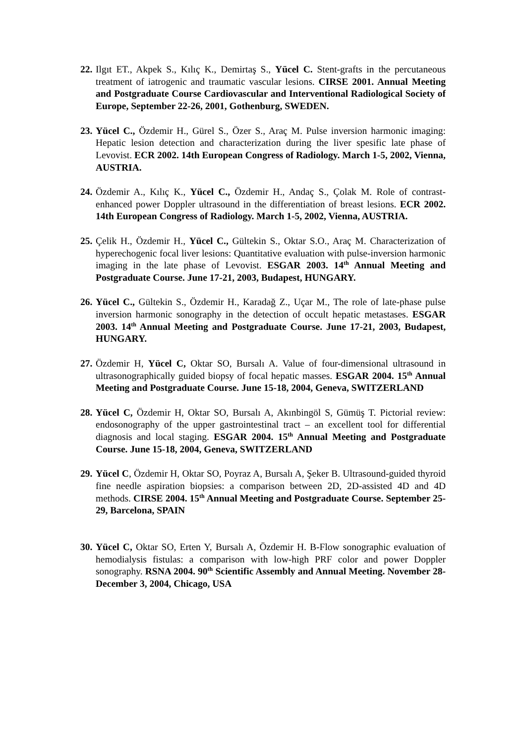22.
Ilgıt ET., Akpek S., Kılıç K., Demirtaş S., Yücel C. Stent-grafts in the percutaneous treatment of iatrogenic and traumatic vascular lesions. CIRSE 2001. Annual Meeting and Postgraduate Course Cardiovascular and Interventional Radiological Society of Europe, September 22-26, 2001, Gothenburg, SWEDEN.
23.
Yücel C., Özdemir H., Gürel S., Özer S., Araç M. Pulse inversion harmonic imaging: Hepatic lesion detection and characterization during the liver spesific late phase of Levovist. ECR 2002. 14th European Congress of Radiology. March 1-5, 2002, Vienna, AUSTRIA.
24.
Özdemir A., Kılıç K., Yücel C., Özdemir H., Andaç S., Çolak M. Role of contrast-enhanced power Doppler ultrasound in the differentiation of breast lesions. ECR 2002. 14th European Congress of Radiology. March 1-5, 2002, Vienna, AUSTRIA.
25.
Çelik H., Özdemir H., Yücel C., Gültekin S., Oktar S.O., Araç M. Characterization of hyperechogenic focal liver lesions: Quantitative evaluation with pulse-inversion harmonic imaging in the late phase of Levovist. ESGAR 2003. 14<sup>th</sup> Annual Meeting and Postgraduate Course. June 17-21, 2003, Budapest, HUNGARY.
26.
Yücel C., Gültekin S., Özdemir H., Karadağ Z., Uçar M., The role of late-phase pulse inversion harmonic sonography in the detection of occult hepatic metastases. ESGAR 2003. 14<sup>th</sup> Annual Meeting and Postgraduate Course. June 17-21, 2003, Budapest, HUNGARY.
27.
Özdemir H, Yücel C, Oktar SO, Bursalı A. Value of four-dimensional ultrasound in ultrasonographically guided biopsy of focal hepatic masses. ESGAR 2004. 15<sup>th</sup> Annual Meeting and Postgraduate Course. June 15-18, 2004, Geneva, SWITZERLAND
28.
Yücel C, Özdemir H, Oktar SO, Bursalı A, Akınbingöl S, Gümüş T. Pictorial review: endosonography of the upper gastrointestinal tract – an excellent tool for differential diagnosis and local staging. ESGAR 2004. 15<sup>th</sup> Annual Meeting and Postgraduate Course. June 15-18, 2004, Geneva, SWITZERLAND
29.
Yücel C, Özdemir H, Oktar SO, Poyraz A, Bursalı A, Şeker B. Ultrasound-guided thyroid fine needle aspiration biopsies: a comparison between 2D, 2D-assisted 4D and 4D methods. CIRSE 2004. 15<sup>th</sup> Annual Meeting and Postgraduate Course. September 25-29, Barcelona, SPAIN
30.
Yücel C, Oktar SO, Erten Y, Bursalı A, Özdemir H. B-Flow sonographic evaluation of hemodialysis fistulas: a comparison with low-high PRF color and power Doppler sonography. RSNA 2004. 90<sup>th</sup> Scientific Assembly and Annual Meeting. November 28-December 3, 2004, Chicago, USA